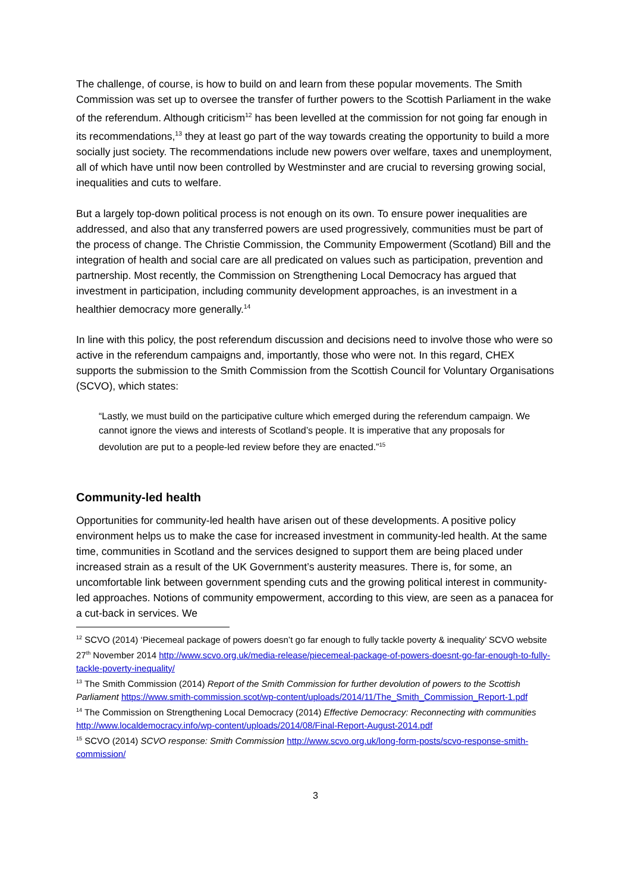The challenge, of course, is how to build on and learn from these popular movements. The Smith Commission was set up to oversee the transfer of further powers to the Scottish Parliament in the wake of the referendum. Although criticism<sup>12</sup> has been levelled at the commission for not going far enough in its recommendations,<sup>13</sup> they at least go part of the way towards creating the opportunity to build a more socially just society. The recommendations include new powers over welfare, taxes and unemployment, all of which have until now been controlled by Westminster and are crucial to reversing growing social, inequalities and cuts to welfare.
But a largely top-down political process is not enough on its own. To ensure power inequalities are addressed, and also that any transferred powers are used progressively, communities must be part of the process of change. The Christie Commission, the Community Empowerment (Scotland) Bill and the integration of health and social care are all predicated on values such as participation, prevention and partnership. Most recently, the Commission on Strengthening Local Democracy has argued that investment in participation, including community development approaches, is an investment in a healthier democracy more generally.<sup>14</sup>
In line with this policy, the post referendum discussion and decisions need to involve those who were so active in the referendum campaigns and, importantly, those who were not. In this regard, CHEX supports the submission to the Smith Commission from the Scottish Council for Voluntary Organisations (SCVO), which states:
“Lastly, we must build on the participative culture which emerged during the referendum campaign. We cannot ignore the views and interests of Scotland’s people. It is imperative that any proposals for devolution are put to a people-led review before they are enacted.”<sup>15</sup>
Community-led health
Opportunities for community-led health have arisen out of these developments. A positive policy environment helps us to make the case for increased investment in community-led health. At the same time, communities in Scotland and the services designed to support them are being placed under increased strain as a result of the UK Government’s austerity measures. There is, for some, an uncomfortable link between government spending cuts and the growing political interest in community-led approaches. Notions of community empowerment, according to this view, are seen as a panacea for a cut-back in services. We
<sup>12</sup> SCVO (2014) ‘Piecemeal package of powers doesn’t go far enough to fully tackle poverty & inequality’ SCVO website 27<sup>th</sup> November 2014 http://www.scvo.org.uk/media-release/piecemeal-package-of-powers-doesnt-go-far-enough-to-fully-tackle-poverty-inequality/
<sup>13</sup> The Smith Commission (2014) Report of the Smith Commission for further devolution of powers to the Scottish Parliament https://www.smith-commission.scot/wp-content/uploads/2014/11/The_Smith_Commission_Report-1.pdf
<sup>14</sup> The Commission on Strengthening Local Democracy (2014) Effective Democracy: Reconnecting with communities http://www.localdemocracy.info/wp-content/uploads/2014/08/Final-Report-August-2014.pdf
<sup>15</sup> SCVO (2014) SCVO response: Smith Commission http://www.scvo.org.uk/long-form-posts/scvo-response-smith-commission/
3